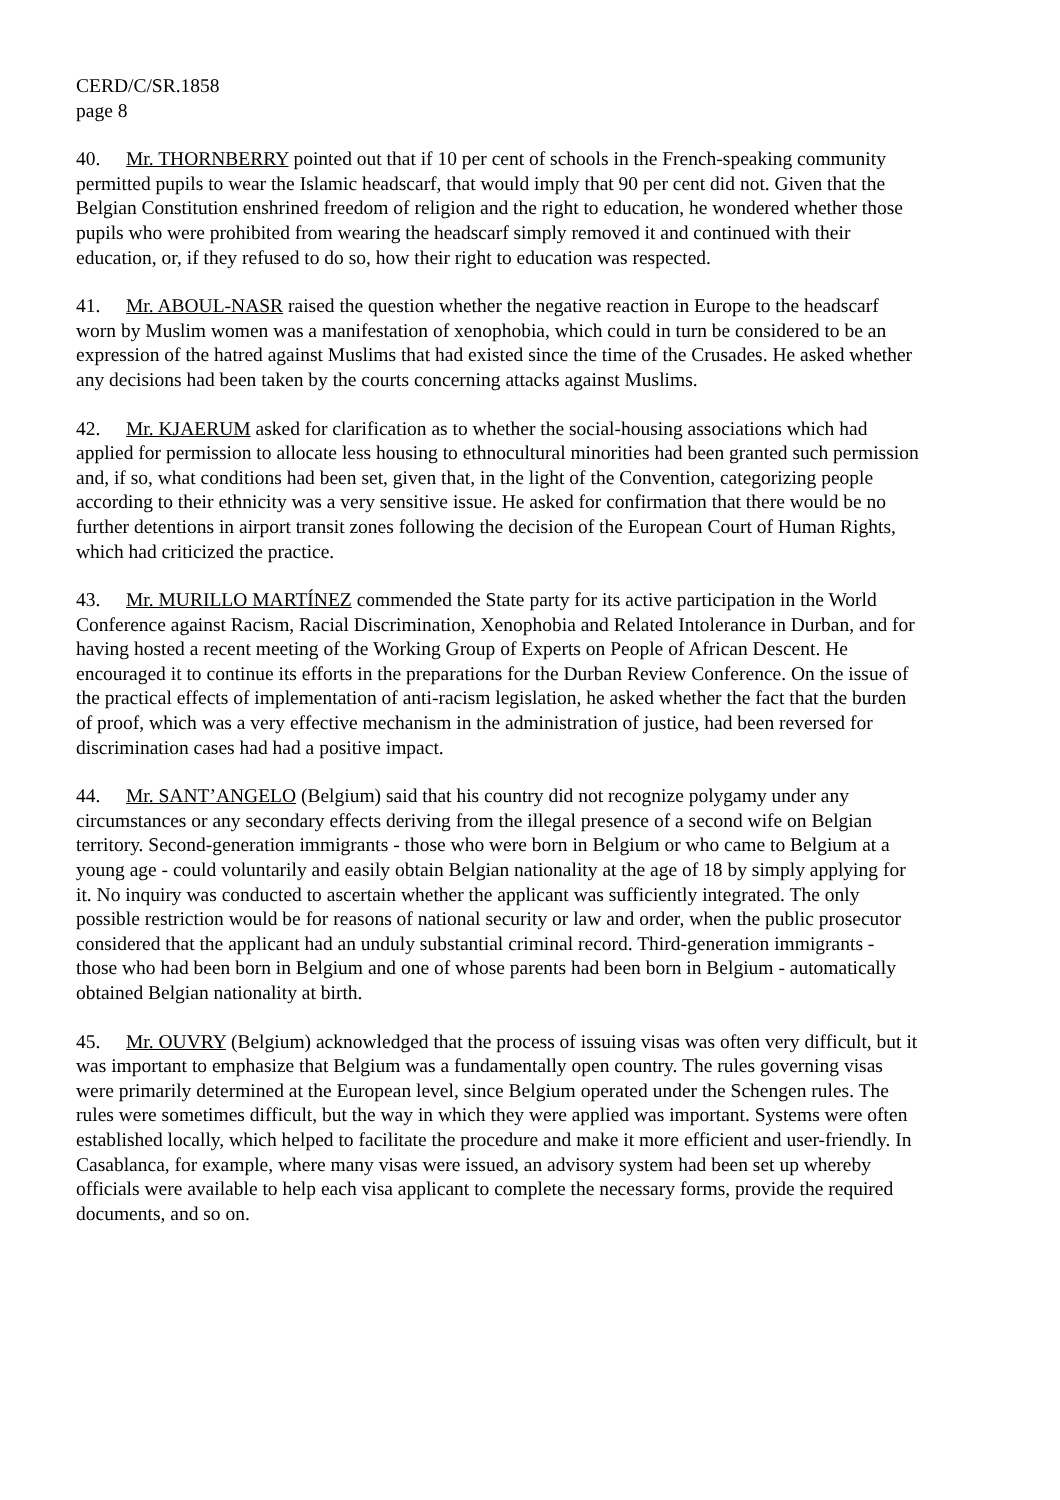CERD/C/SR.1858
page 8
40. Mr. THORNBERRY pointed out that if 10 per cent of schools in the French-speaking community permitted pupils to wear the Islamic headscarf, that would imply that 90 per cent did not. Given that the Belgian Constitution enshrined freedom of religion and the right to education, he wondered whether those pupils who were prohibited from wearing the headscarf simply removed it and continued with their education, or, if they refused to do so, how their right to education was respected.
41. Mr. ABOUL-NASR raised the question whether the negative reaction in Europe to the headscarf worn by Muslim women was a manifestation of xenophobia, which could in turn be considered to be an expression of the hatred against Muslims that had existed since the time of the Crusades. He asked whether any decisions had been taken by the courts concerning attacks against Muslims.
42. Mr. KJAERUM asked for clarification as to whether the social-housing associations which had applied for permission to allocate less housing to ethnocultural minorities had been granted such permission and, if so, what conditions had been set, given that, in the light of the Convention, categorizing people according to their ethnicity was a very sensitive issue. He asked for confirmation that there would be no further detentions in airport transit zones following the decision of the European Court of Human Rights, which had criticized the practice.
43. Mr. MURILLO MARTÍNEZ commended the State party for its active participation in the World Conference against Racism, Racial Discrimination, Xenophobia and Related Intolerance in Durban, and for having hosted a recent meeting of the Working Group of Experts on People of African Descent. He encouraged it to continue its efforts in the preparations for the Durban Review Conference. On the issue of the practical effects of implementation of anti-racism legislation, he asked whether the fact that the burden of proof, which was a very effective mechanism in the administration of justice, had been reversed for discrimination cases had had a positive impact.
44. Mr. SANT’ANGELO (Belgium) said that his country did not recognize polygamy under any circumstances or any secondary effects deriving from the illegal presence of a second wife on Belgian territory. Second-generation immigrants - those who were born in Belgium or who came to Belgium at a young age - could voluntarily and easily obtain Belgian nationality at the age of 18 by simply applying for it. No inquiry was conducted to ascertain whether the applicant was sufficiently integrated. The only possible restriction would be for reasons of national security or law and order, when the public prosecutor considered that the applicant had an unduly substantial criminal record. Third-generation immigrants - those who had been born in Belgium and one of whose parents had been born in Belgium - automatically obtained Belgian nationality at birth.
45. Mr. OUVRY (Belgium) acknowledged that the process of issuing visas was often very difficult, but it was important to emphasize that Belgium was a fundamentally open country. The rules governing visas were primarily determined at the European level, since Belgium operated under the Schengen rules. The rules were sometimes difficult, but the way in which they were applied was important. Systems were often established locally, which helped to facilitate the procedure and make it more efficient and user-friendly. In Casablanca, for example, where many visas were issued, an advisory system had been set up whereby officials were available to help each visa applicant to complete the necessary forms, provide the required documents, and so on.